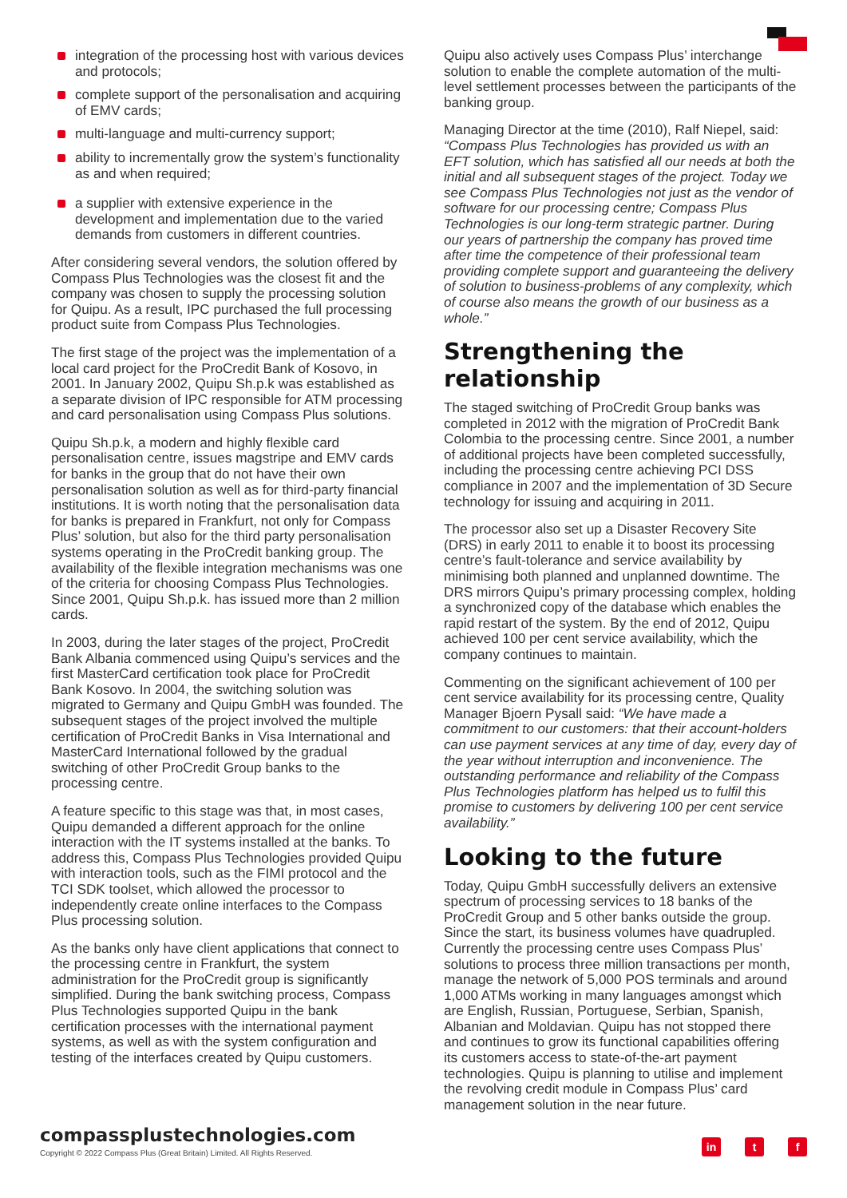integration of the processing host with various devices and protocols;
complete support of the personalisation and acquiring of EMV cards;
multi-language and multi-currency support;
ability to incrementally grow the system’s functionality as and when required;
a supplier with extensive experience in the development and implementation due to the varied demands from customers in different countries.
After considering several vendors, the solution offered by Compass Plus Technologies was the closest fit and the company was chosen to supply the processing solution for Quipu. As a result, IPC purchased the full processing product suite from Compass Plus Technologies.
The first stage of the project was the implementation of a local card project for the ProCredit Bank of Kosovo, in 2001. In January 2002, Quipu Sh.p.k was established as a separate division of IPC responsible for ATM processing and card personalisation using Compass Plus solutions.
Quipu Sh.p.k, a modern and highly flexible card personalisation centre, issues magstripe and EMV cards for banks in the group that do not have their own personalisation solution as well as for third-party financial institutions. It is worth noting that the personalisation data for banks is prepared in Frankfurt, not only for Compass Plus’ solution, but also for the third party personalisation systems operating in the ProCredit banking group. The availability of the flexible integration mechanisms was one of the criteria for choosing Compass Plus Technologies. Since 2001, Quipu Sh.p.k. has issued more than 2 million cards.
In 2003, during the later stages of the project, ProCredit Bank Albania commenced using Quipu’s services and the first MasterCard certification took place for ProCredit Bank Kosovo. In 2004, the switching solution was migrated to Germany and Quipu GmbH was founded. The subsequent stages of the project involved the multiple certification of ProCredit Banks in Visa International and MasterCard International followed by the gradual switching of other ProCredit Group banks to the processing centre.
A feature specific to this stage was that, in most cases, Quipu demanded a different approach for the online interaction with the IT systems installed at the banks. To address this, Compass Plus Technologies provided Quipu with interaction tools, such as the FIMI protocol and the TCI SDK toolset, which allowed the processor to independently create online interfaces to the Compass Plus processing solution.
As the banks only have client applications that connect to the processing centre in Frankfurt, the system administration for the ProCredit group is significantly simplified. During the bank switching process, Compass Plus Technologies supported Quipu in the bank certification processes with the international payment systems, as well as with the system configuration and testing of the interfaces created by Quipu customers.
Quipu also actively uses Compass Plus’ interchange solution to enable the complete automation of the multi-level settlement processes between the participants of the banking group.
Managing Director at the time (2010), Ralf Niepel, said: “Compass Plus Technologies has provided us with an EFT solution, which has satisfied all our needs at both the initial and all subsequent stages of the project. Today we see Compass Plus Technologies not just as the vendor of software for our processing centre; Compass Plus Technologies is our long-term strategic partner. During our years of partnership the company has proved time after time the competence of their professional team providing complete support and guaranteeing the delivery of solution to business-problems of any complexity, which of course also means the growth of our business as a whole.”
Strengthening the relationship
The staged switching of ProCredit Group banks was completed in 2012 with the migration of ProCredit Bank Colombia to the processing centre. Since 2001, a number of additional projects have been completed successfully, including the processing centre achieving PCI DSS compliance in 2007 and the implementation of 3D Secure technology for issuing and acquiring in 2011.
The processor also set up a Disaster Recovery Site (DRS) in early 2011 to enable it to boost its processing centre’s fault-tolerance and service availability by minimising both planned and unplanned downtime. The DRS mirrors Quipu’s primary processing complex, holding a synchronized copy of the database which enables the rapid restart of the system. By the end of 2012, Quipu achieved 100 per cent service availability, which the company continues to maintain.
Commenting on the significant achievement of 100 per cent service availability for its processing centre, Quality Manager Bjoern Pysall said: “We have made a commitment to our customers: that their account-holders can use payment services at any time of day, every day of the year without interruption and inconvenience. The outstanding performance and reliability of the Compass Plus Technologies platform has helped us to fulfil this promise to customers by delivering 100 per cent service availability.”
Looking to the future
Today, Quipu GmbH successfully delivers an extensive spectrum of processing services to 18 banks of the ProCredit Group and 5 other banks outside the group. Since the start, its business volumes have quadrupled. Currently the processing centre uses Compass Plus’ solutions to process three million transactions per month, manage the network of 5,000 POS terminals and around 1,000 ATMs working in many languages amongst which are English, Russian, Portuguese, Serbian, Spanish, Albanian and Moldavian. Quipu has not stopped there and continues to grow its functional capabilities offering its customers access to state-of-the-art payment technologies. Quipu is planning to utilise and implement the revolving credit module in Compass Plus’ card management solution in the near future.
compassplustechnologies.com
Copyright © 2022 Compass Plus (Great Britain) Limited. All Rights Reserved.
in t f